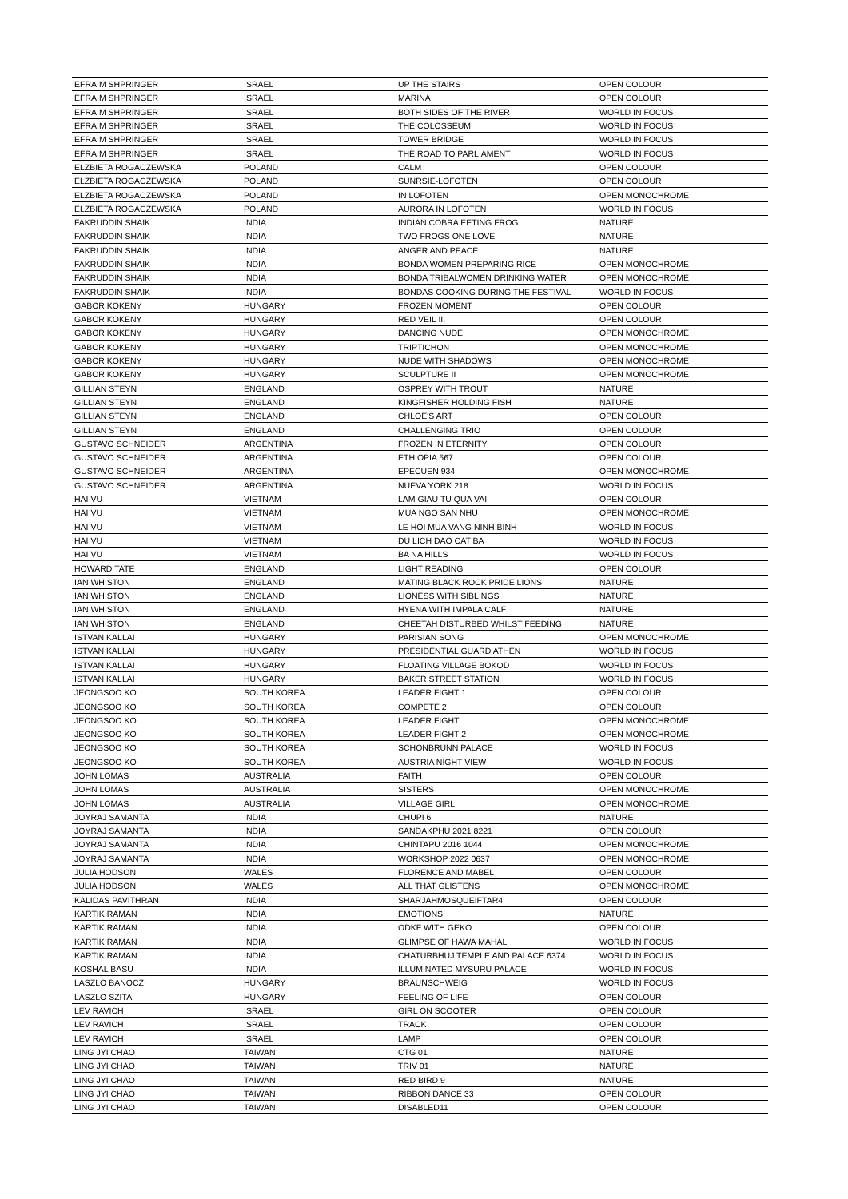| EFRAIM SHPRINGER | ISRAEL | UP THE STAIRS | OPEN COLOUR |
| EFRAIM SHPRINGER | ISRAEL | MARINA | OPEN COLOUR |
| EFRAIM SHPRINGER | ISRAEL | BOTH SIDES OF THE RIVER | WORLD IN FOCUS |
| EFRAIM SHPRINGER | ISRAEL | THE COLOSSEUM | WORLD IN FOCUS |
| EFRAIM SHPRINGER | ISRAEL | TOWER BRIDGE | WORLD IN FOCUS |
| EFRAIM SHPRINGER | ISRAEL | THE ROAD TO PARLIAMENT | WORLD IN FOCUS |
| ELZBIETA ROGACZEWSKA | POLAND | CALM | OPEN COLOUR |
| ELZBIETA ROGACZEWSKA | POLAND | SUNRSIE-LOFOTEN | OPEN COLOUR |
| ELZBIETA ROGACZEWSKA | POLAND | IN LOFOTEN | OPEN MONOCHROME |
| ELZBIETA ROGACZEWSKA | POLAND | AURORA IN LOFOTEN | WORLD IN FOCUS |
| FAKRUDDIN SHAIK | INDIA | INDIAN COBRA EETING FROG | NATURE |
| FAKRUDDIN SHAIK | INDIA | TWO FROGS ONE LOVE | NATURE |
| FAKRUDDIN SHAIK | INDIA | ANGER AND PEACE | NATURE |
| FAKRUDDIN SHAIK | INDIA | BONDA WOMEN PREPARING RICE | OPEN MONOCHROME |
| FAKRUDDIN SHAIK | INDIA | BONDA TRIBALWOMEN DRINKING WATER | OPEN MONOCHROME |
| FAKRUDDIN SHAIK | INDIA | BONDAS COOKING DURING THE FESTIVAL | WORLD IN FOCUS |
| GABOR KOKENY | HUNGARY | FROZEN MOMENT | OPEN COLOUR |
| GABOR KOKENY | HUNGARY | RED VEIL II. | OPEN COLOUR |
| GABOR KOKENY | HUNGARY | DANCING NUDE | OPEN MONOCHROME |
| GABOR KOKENY | HUNGARY | TRIPTICHON | OPEN MONOCHROME |
| GABOR KOKENY | HUNGARY | NUDE WITH SHADOWS | OPEN MONOCHROME |
| GABOR KOKENY | HUNGARY | SCULPTURE II | OPEN MONOCHROME |
| GILLIAN STEYN | ENGLAND | OSPREY WITH TROUT | NATURE |
| GILLIAN STEYN | ENGLAND | KINGFISHER HOLDING FISH | NATURE |
| GILLIAN STEYN | ENGLAND | CHLOE'S ART | OPEN COLOUR |
| GILLIAN STEYN | ENGLAND | CHALLENGING TRIO | OPEN COLOUR |
| GUSTAVO SCHNEIDER | ARGENTINA | FROZEN IN ETERNITY | OPEN COLOUR |
| GUSTAVO SCHNEIDER | ARGENTINA | ETHIOPIA 567 | OPEN COLOUR |
| GUSTAVO SCHNEIDER | ARGENTINA | EPECUEN 934 | OPEN MONOCHROME |
| GUSTAVO SCHNEIDER | ARGENTINA | NUEVA YORK 218 | WORLD IN FOCUS |
| HAI VU | VIETNAM | LAM GIAU TU QUA VAI | OPEN COLOUR |
| HAI VU | VIETNAM | MUA NGO SAN NHU | OPEN MONOCHROME |
| HAI VU | VIETNAM | LE HOI MUA VANG NINH BINH | WORLD IN FOCUS |
| HAI VU | VIETNAM | DU LICH DAO CAT BA | WORLD IN FOCUS |
| HAI VU | VIETNAM | BA NA HILLS | WORLD IN FOCUS |
| HOWARD TATE | ENGLAND | LIGHT READING | OPEN COLOUR |
| IAN WHISTON | ENGLAND | MATING BLACK ROCK PRIDE LIONS | NATURE |
| IAN WHISTON | ENGLAND | LIONESS WITH SIBLINGS | NATURE |
| IAN WHISTON | ENGLAND | HYENA WITH IMPALA CALF | NATURE |
| IAN WHISTON | ENGLAND | CHEETAH DISTURBED WHILST FEEDING | NATURE |
| ISTVAN KALLAI | HUNGARY | PARISIAN SONG | OPEN MONOCHROME |
| ISTVAN KALLAI | HUNGARY | PRESIDENTIAL GUARD ATHEN | WORLD IN FOCUS |
| ISTVAN KALLAI | HUNGARY | FLOATING VILLAGE BOKOD | WORLD IN FOCUS |
| ISTVAN KALLAI | HUNGARY | BAKER STREET STATION | WORLD IN FOCUS |
| JEONGSOO KO | SOUTH KOREA | LEADER FIGHT 1 | OPEN COLOUR |
| JEONGSOO KO | SOUTH KOREA | COMPETE 2 | OPEN COLOUR |
| JEONGSOO KO | SOUTH KOREA | LEADER FIGHT | OPEN MONOCHROME |
| JEONGSOO KO | SOUTH KOREA | LEADER FIGHT 2 | OPEN MONOCHROME |
| JEONGSOO KO | SOUTH KOREA | SCHONBRUNN PALACE | WORLD IN FOCUS |
| JEONGSOO KO | SOUTH KOREA | AUSTRIA NIGHT VIEW | WORLD IN FOCUS |
| JOHN LOMAS | AUSTRALIA | FAITH | OPEN COLOUR |
| JOHN LOMAS | AUSTRALIA | SISTERS | OPEN MONOCHROME |
| JOHN LOMAS | AUSTRALIA | VILLAGE GIRL | OPEN MONOCHROME |
| JOYRAJ SAMANTA | INDIA | CHUPI 6 | NATURE |
| JOYRAJ SAMANTA | INDIA | SANDAKPHU 2021 8221 | OPEN COLOUR |
| JOYRAJ SAMANTA | INDIA | CHINTAPU 2016 1044 | OPEN MONOCHROME |
| JOYRAJ SAMANTA | INDIA | WORKSHOP 2022 0637 | OPEN MONOCHROME |
| JULIA HODSON | WALES | FLORENCE AND MABEL | OPEN COLOUR |
| JULIA HODSON | WALES | ALL THAT GLISTENS | OPEN MONOCHROME |
| KALIDAS PAVITHRAN | INDIA | SHARJAHMOSQUEIFTAR4 | OPEN COLOUR |
| KARTIK RAMAN | INDIA | EMOTIONS | NATURE |
| KARTIK RAMAN | INDIA | ODKF WITH GEKO | OPEN COLOUR |
| KARTIK RAMAN | INDIA | GLIMPSE OF HAWA MAHAL | WORLD IN FOCUS |
| KARTIK RAMAN | INDIA | CHATURBHUJ TEMPLE AND PALACE 6374 | WORLD IN FOCUS |
| KOSHAL BASU | INDIA | ILLUMINATED MYSURU PALACE | WORLD IN FOCUS |
| LASZLO BANOCZI | HUNGARY | BRAUNSCHWEIG | WORLD IN FOCUS |
| LASZLO SZITA | HUNGARY | FEELING OF LIFE | OPEN COLOUR |
| LEV RAVICH | ISRAEL | GIRL ON SCOOTER | OPEN COLOUR |
| LEV RAVICH | ISRAEL | TRACK | OPEN COLOUR |
| LEV RAVICH | ISRAEL | LAMP | OPEN COLOUR |
| LING JYI CHAO | TAIWAN | CTG 01 | NATURE |
| LING JYI CHAO | TAIWAN | TRIV 01 | NATURE |
| LING JYI CHAO | TAIWAN | RED BIRD 9 | NATURE |
| LING JYI CHAO | TAIWAN | RIBBON DANCE 33 | OPEN COLOUR |
| LING JYI CHAO | TAIWAN | DISABLED11 | OPEN COLOUR |